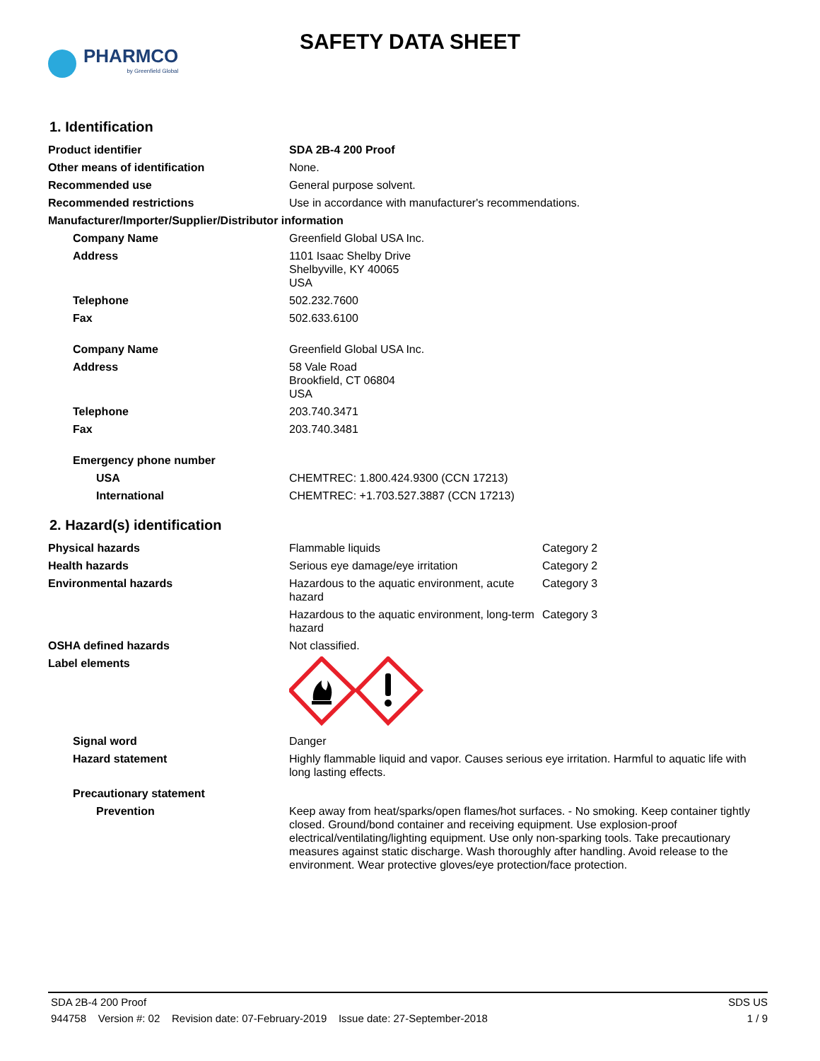PHARMCO
by Greenfield Global
SAFETY DATA SHEET
1. Identification
| Product identifier | SDA 2B-4 200 Proof |
| Other means of identification | None. |
| Recommended use | General purpose solvent. |
| Recommended restrictions | Use in accordance with manufacturer's recommendations. |
| Manufacturer/Importer/Supplier/Distributor information | |
| Company Name | Greenfield Global USA Inc. |
| Address | 1101 Isaac Shelby Drive Shelbyville, KY 40065 USA |
| Telephone | 502.232.7600 |
| Fax | 502.633.6100 |
| Company Name | Greenfield Global USA Inc. |
| Address | 58 Vale Road Brookfield, CT 06804 USA |
| Telephone | 203.740.3471 |
| Fax | 203.740.3481 |
| Emergency phone number | |
| USA | CHEMTREC: 1.800.424.9300 (CCN 17213) |
| International | CHEMTREC: +1.703.527.3887 (CCN 17213) |
2. Hazard(s) identification
| Physical hazards | Flammable liquids | Category 2 |
| Health hazards | Serious eye damage/eye irritation | Category 2 |
| Environmental hazards | Hazardous to the aquatic environment, acute hazard | Category 3 |
| | Hazardous to the aquatic environment, long-term hazard | Category 3 |
| OSHA defined hazards | Not classified. | |
| Label elements | | |
| Signal word | Danger | |
| Hazard statement | Highly flammable liquid and vapor. Causes serious eye irritation. Harmful to aquatic life with long lasting effects. | |
| Precautionary statement | | |
| Prevention | Keep away from heat/sparks/open flames/hot surfaces. - No smoking. Keep container tightly closed. Ground/bond container and receiving equipment. Use explosion-proof electrical/ventilating/lighting equipment. Use only non-sparking tools. Take precautionary measures against static discharge. Wash thoroughly after handling. Avoid release to the environment. Wear protective gloves/eye protection/face protection. | |
SDA 2B-4 200 Proof SDS US
944758 Version #: 02 Revision date: 07-February-2019 Issue date: 27-September-2018 1 / 9